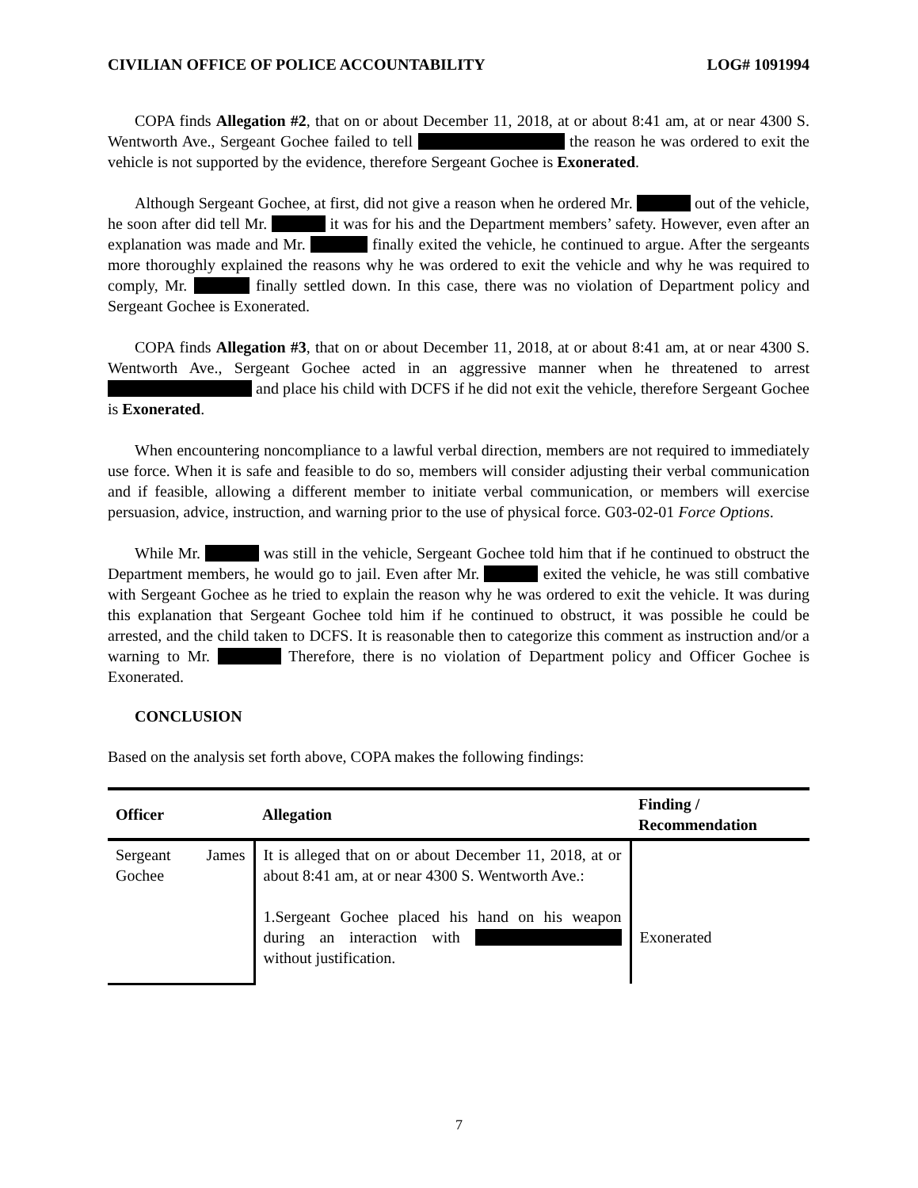CIVILIAN OFFICE OF POLICE ACCOUNTABILITY LOG# 1091994
COPA finds Allegation #2, that on or about December 11, 2018, at or about 8:41 am, at or near 4300 S. Wentworth Ave., Sergeant Gochee failed to tell the reason he was ordered to exit the vehicle is not supported by the evidence, therefore Sergeant Gochee is Exonerated.
Although Sergeant Gochee, at first, did not give a reason when he ordered Mr. out of the vehicle, he soon after did tell Mr. it was for his and the Department members’ safety. However, even after an explanation was made and Mr. finally exited the vehicle, he continued to argue. After the sergeants more thoroughly explained the reasons why he was ordered to exit the vehicle and why he was required to comply, Mr. finally settled down. In this case, there was no violation of Department policy and Sergeant Gochee is Exonerated.
COPA finds Allegation #3, that on or about December 11, 2018, at or about 8:41 am, at or near 4300 S. Wentworth Ave., Sergeant Gochee acted in an aggressive manner when he threatened to arrest and place his child with DCFS if he did not exit the vehicle, therefore Sergeant Gochee is Exonerated.
When encountering noncompliance to a lawful verbal direction, members are not required to immediately use force. When it is safe and feasible to do so, members will consider adjusting their verbal communication and if feasible, allowing a different member to initiate verbal communication, or members will exercise persuasion, advice, instruction, and warning prior to the use of physical force. G03-02-01 Force Options.
While Mr. was still in the vehicle, Sergeant Gochee told him that if he continued to obstruct the Department members, he would go to jail. Even after Mr. exited the vehicle, he was still combative with Sergeant Gochee as he tried to explain the reason why he was ordered to exit the vehicle. It was during this explanation that Sergeant Gochee told him if he continued to obstruct, it was possible he could be arrested, and the child taken to DCFS. It is reasonable then to categorize this comment as instruction and/or a warning to Mr. Therefore, there is no violation of Department policy and Officer Gochee is Exonerated.
CONCLUSION
Based on the analysis set forth above, COPA makes the following findings:
| Officer | Allegation | Finding / Recommendation |
| --- | --- | --- |
| Sergeant James Gochee | It is alleged that on or about December 11, 2018, at or about 8:41 am, at or near 4300 S. Wentworth Ave.: 1.Sergeant Gochee placed his hand on his weapon during an interaction with without justification. | Exonerated |
7